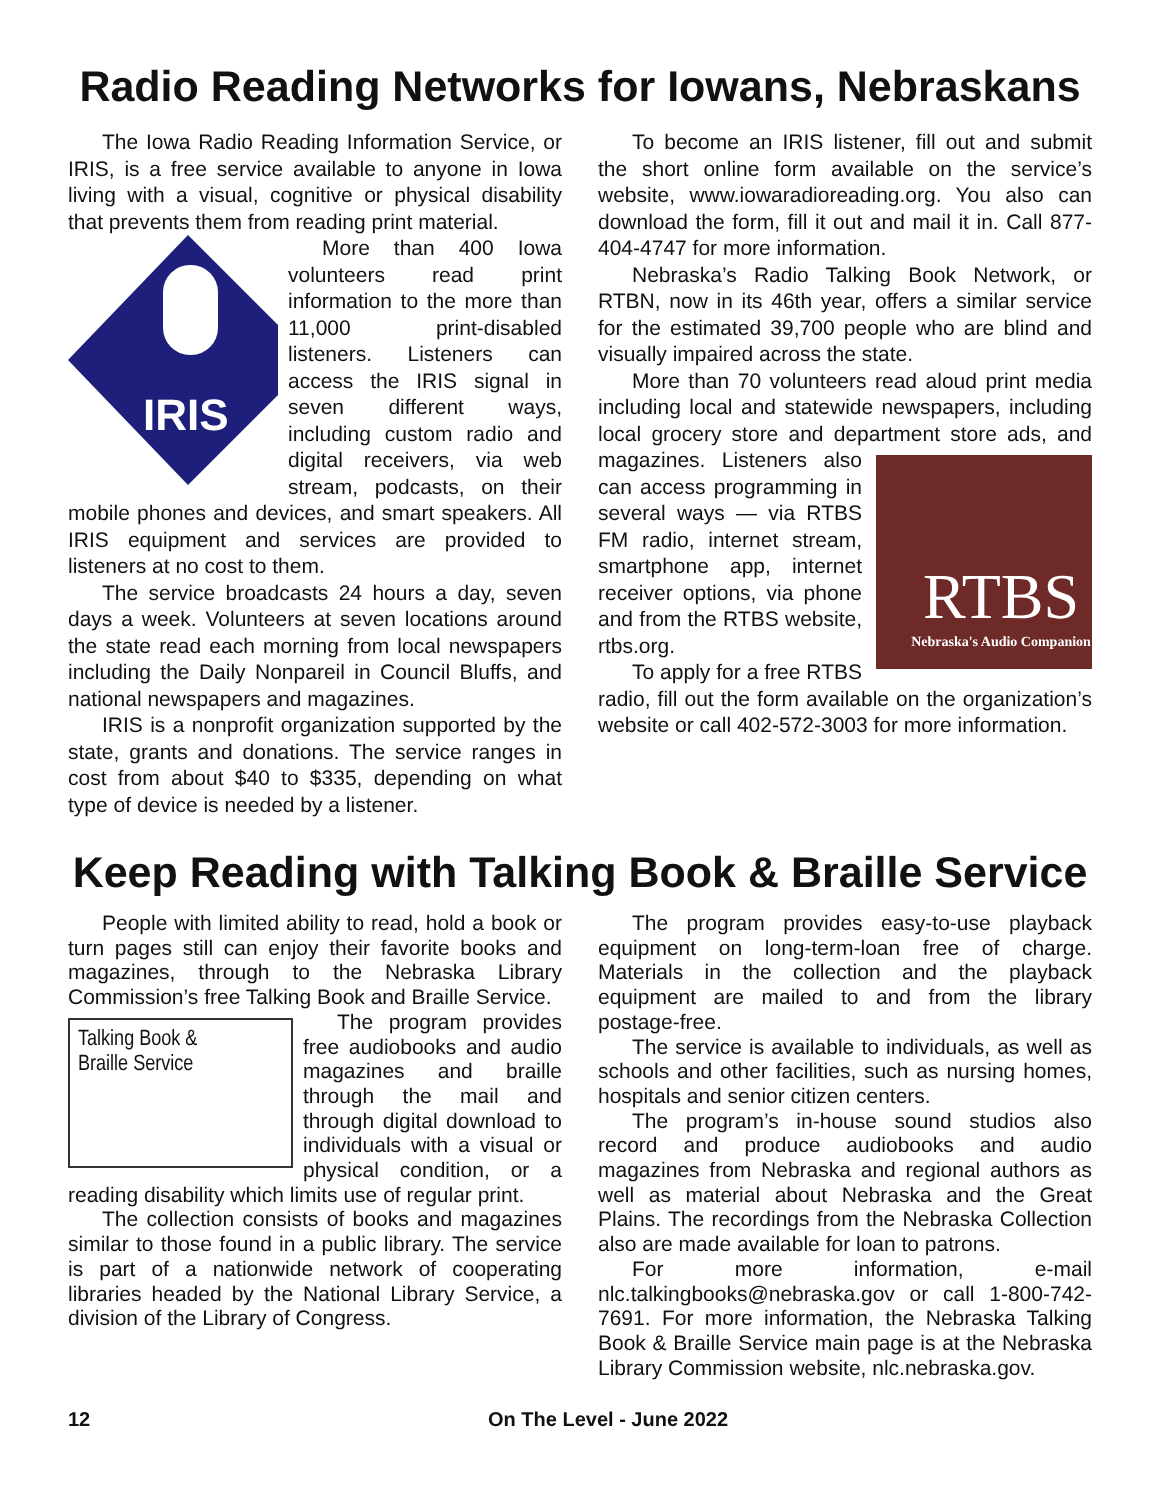Radio Reading Networks for Iowans, Nebraskans
The Iowa Radio Reading Information Service, or IRIS, is a free service available to anyone in Iowa living with a visual, cognitive or physical disability that prevents them from reading print material.
IRIS
More than 400 Iowa volunteers read print information to the more than 11,000 print-disabled listeners. Listeners can access the IRIS signal in seven different ways, including custom radio and digital receivers, via web stream, podcasts, on their mobile phones and devices, and smart speakers. All IRIS equipment and services are provided to listeners at no cost to them.
The service broadcasts 24 hours a day, seven days a week. Volunteers at seven locations around the state read each morning from local newspapers including the Daily Nonpareil in Council Bluffs, and national newspapers and magazines.
IRIS is a nonprofit organization supported by the state, grants and donations. The service ranges in cost from about $40 to $335, depending on what type of device is needed by a listener.
To become an IRIS listener, fill out and submit the short online form available on the service’s website, www.iowaradioreading.org. You also can download the form, fill it out and mail it in. Call 877-404-4747 for more information.
Nebraska’s Radio Talking Book Network, or RTBN, now in its 46th year, offers a similar service for the estimated 39,700 people who are blind and visually impaired across the state.
More than 70 volunteers read aloud print media including local and statewide newspapers, including local grocery store and department store ads, and magazines. Listeners
RTBS
Nebraska's Audio Companion
also can access programming in several ways — via RTBS FM radio, internet stream, smartphone app, internet receiver options, via phone and from the RTBS website, rtbs.org.
To apply for a free RTBS radio, fill out the form available on the organization’s website or call 402-572-3003 for more information.
Keep Reading with Talking Book & Braille Service
People with limited ability to read, hold a book or turn pages still can enjoy their favorite books and magazines, through to the Nebraska Library Commission’s free Talking Book and Braille Service.
Talking Book &
Braille Service
The program provides free audiobooks and audio magazines and braille through the mail and through digital download to individuals with a visual or physical condition, or a reading disability which limits use of regular print.
The collection consists of books and magazines similar to those found in a public library. The service is part of a nationwide network of cooperating libraries headed by the National Library Service, a division of the Library of Congress.
The program provides easy-to-use playback equipment on long-term-loan free of charge. Materials in the collection and the playback equipment are mailed to and from the library postage-free.
The service is available to individuals, as well as schools and other facilities, such as nursing homes, hospitals and senior citizen centers.
The program’s in-house sound studios also record and produce audiobooks and audio magazines from Nebraska and regional authors as well as material about Nebraska and the Great Plains. The recordings from the Nebraska Collection also are made available for loan to patrons.
For more information, e-mail nlc.talkingbooks@nebraska.gov or call 1-800-742-7691. For more information, the Nebraska Talking Book & Braille Service main page is at the Nebraska Library Commission website, nlc.nebraska.gov.
12 On The Level - June 2022